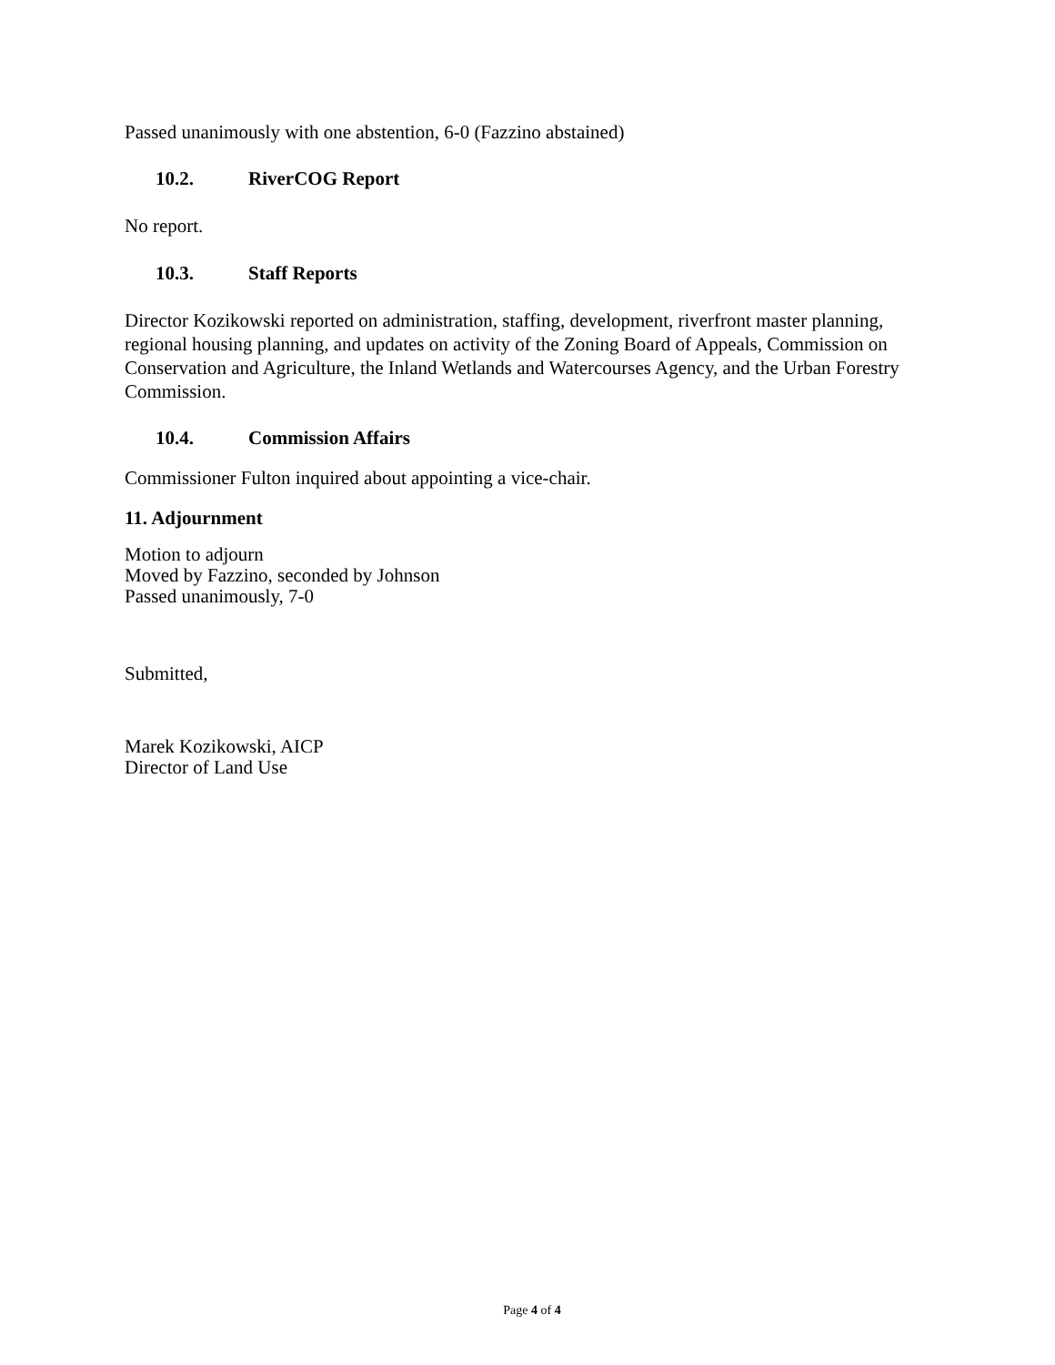Passed unanimously with one abstention, 6-0 (Fazzino abstained)
10.2. RiverCOG Report
No report.
10.3. Staff Reports
Director Kozikowski reported on administration, staffing, development, riverfront master planning, regional housing planning, and updates on activity of the Zoning Board of Appeals, Commission on Conservation and Agriculture, the Inland Wetlands and Watercourses Agency, and the Urban Forestry Commission.
10.4. Commission Affairs
Commissioner Fulton inquired about appointing a vice-chair.
11. Adjournment
Motion to adjourn
Moved by Fazzino, seconded by Johnson
Passed unanimously, 7-0
Submitted,
Marek Kozikowski, AICP
Director of Land Use
Page 4 of 4